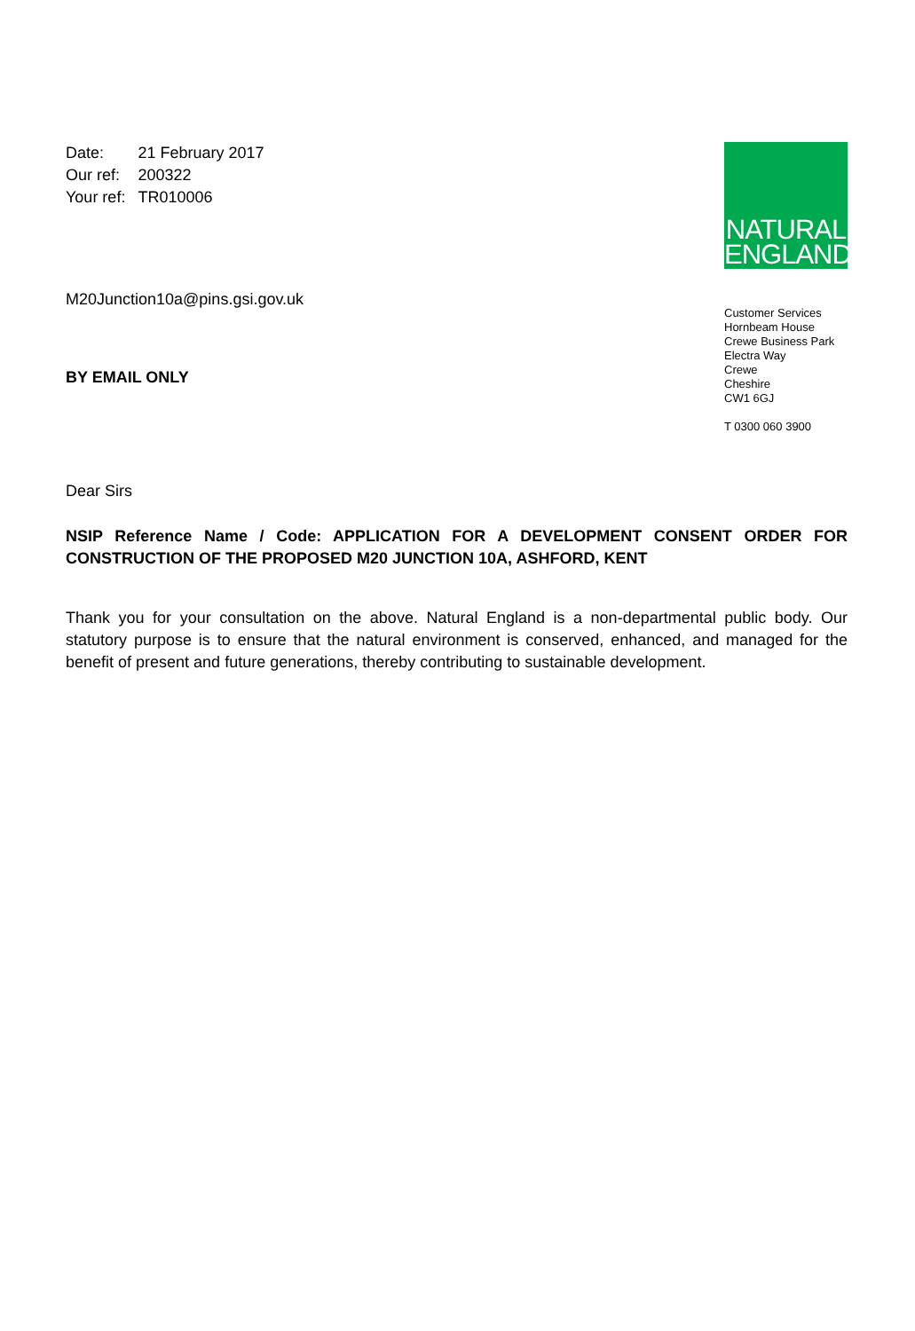| Date: | 21 February 2017 |
| Our ref: | 200322 |
| Your ref: | TR010006 |
M20Junction10a@pins.gsi.gov.uk
BY EMAIL ONLY
NATURAL
ENGLAND
Customer Services
Hornbeam House
Crewe Business Park
Electra Way
Crewe
Cheshire
CW1 6GJ
T 0300 060 3900
Dear Sirs
NSIP Reference Name / Code: APPLICATION FOR A DEVELOPMENT CONSENT ORDER FOR CONSTRUCTION OF THE PROPOSED M20 JUNCTION 10A, ASHFORD, KENT
Thank you for your consultation on the above. Natural England is a non-departmental public body. Our statutory purpose is to ensure that the natural environment is conserved, enhanced, and managed for the benefit of present and future generations, thereby contributing to sustainable development.